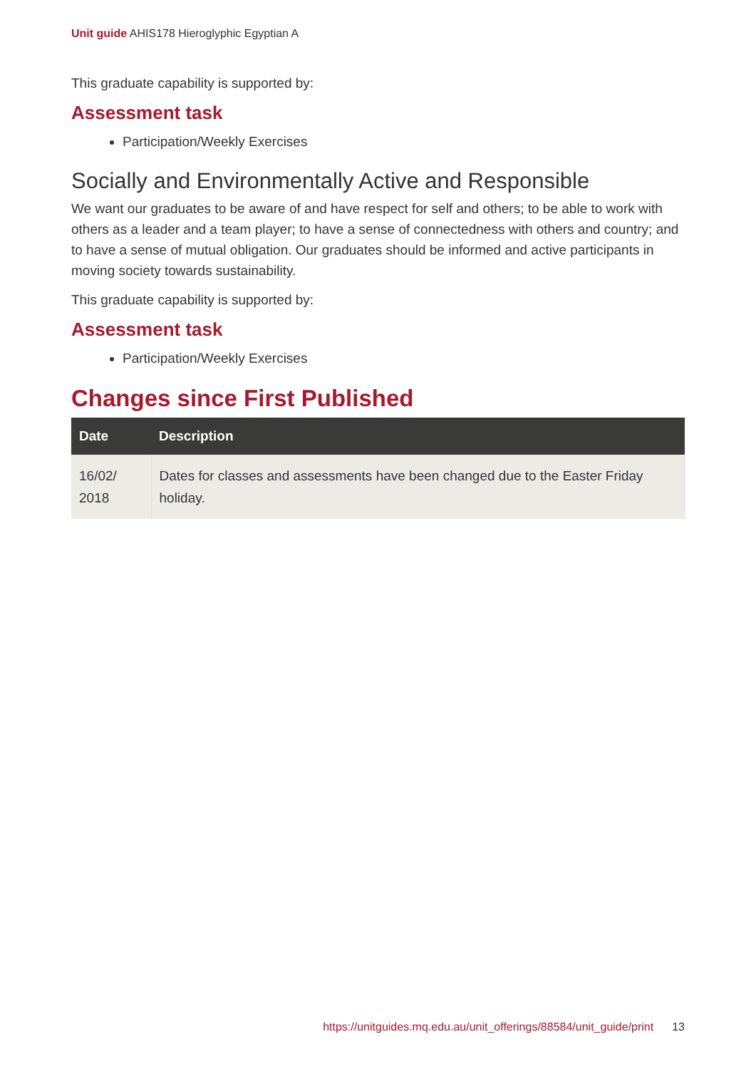Unit guide AHIS178 Hieroglyphic Egyptian A
This graduate capability is supported by:
Assessment task
Participation/Weekly Exercises
Socially and Environmentally Active and Responsible
We want our graduates to be aware of and have respect for self and others; to be able to work with others as a leader and a team player; to have a sense of connectedness with others and country; and to have a sense of mutual obligation. Our graduates should be informed and active participants in moving society towards sustainability.
This graduate capability is supported by:
Assessment task
Participation/Weekly Exercises
Changes since First Published
| Date | Description |
| --- | --- |
| 16/02/ 2018 | Dates for classes and assessments have been changed due to the Easter Friday holiday. |
https://unitguides.mq.edu.au/unit_offerings/88584/unit_guide/print 13